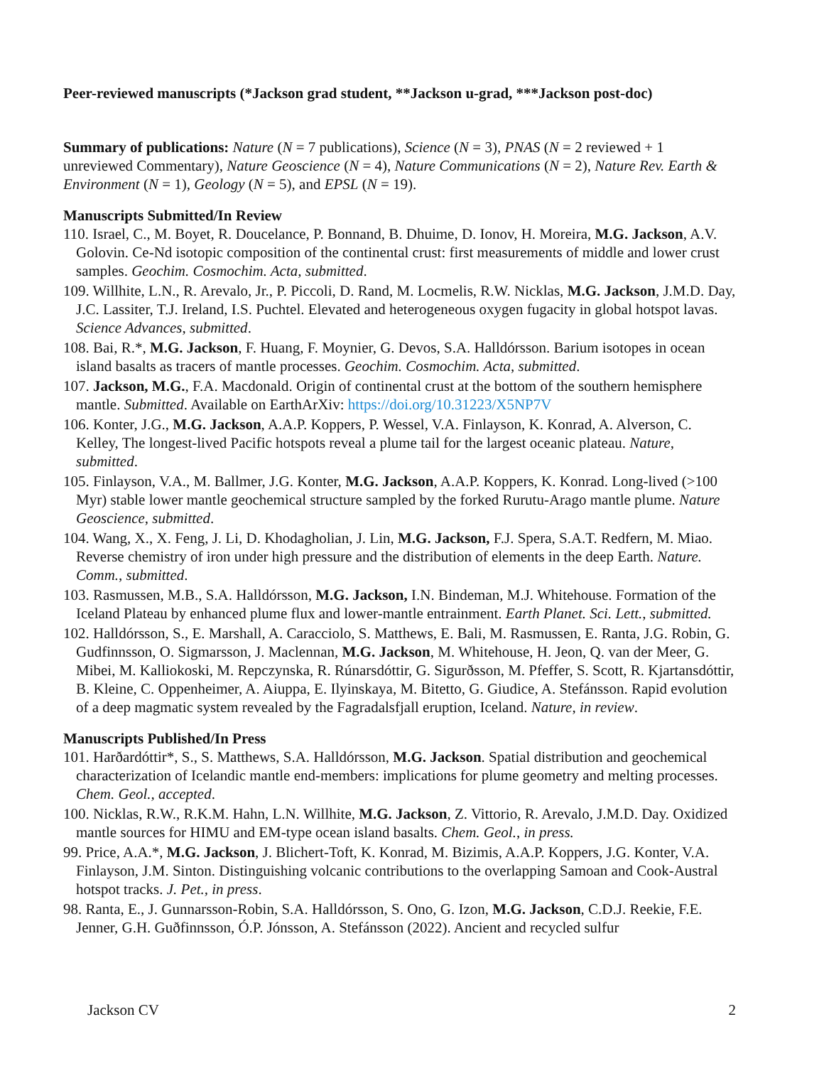Peer-reviewed manuscripts (*Jackson grad student, **Jackson u-grad, ***Jackson post-doc)
Summary of publications: Nature (N = 7 publications), Science (N = 3), PNAS (N = 2 reviewed + 1 unreviewed Commentary), Nature Geoscience (N = 4), Nature Communications (N = 2), Nature Rev. Earth & Environment (N = 1), Geology (N = 5), and EPSL (N = 19).
Manuscripts Submitted/In Review
110. Israel, C., M. Boyet, R. Doucelance, P. Bonnand, B. Dhuime, D. Ionov, H. Moreira, M.G. Jackson, A.V. Golovin. Ce-Nd isotopic composition of the continental crust: first measurements of middle and lower crust samples. Geochim. Cosmochim. Acta, submitted.
109. Willhite, L.N., R. Arevalo, Jr., P. Piccoli, D. Rand, M. Locmelis, R.W. Nicklas, M.G. Jackson, J.M.D. Day, J.C. Lassiter, T.J. Ireland, I.S. Puchtel. Elevated and heterogeneous oxygen fugacity in global hotspot lavas. Science Advances, submitted.
108. Bai, R.*, M.G. Jackson, F. Huang, F. Moynier, G. Devos, S.A. Halldórsson. Barium isotopes in ocean island basalts as tracers of mantle processes. Geochim. Cosmochim. Acta, submitted.
107. Jackson, M.G., F.A. Macdonald. Origin of continental crust at the bottom of the southern hemisphere mantle. Submitted. Available on EarthArXiv: https://doi.org/10.31223/X5NP7V
106. Konter, J.G., M.G. Jackson, A.A.P. Koppers, P. Wessel, V.A. Finlayson, K. Konrad, A. Alverson, C. Kelley, The longest-lived Pacific hotspots reveal a plume tail for the largest oceanic plateau. Nature, submitted.
105. Finlayson, V.A., M. Ballmer, J.G. Konter, M.G. Jackson, A.A.P. Koppers, K. Konrad. Long-lived (>100 Myr) stable lower mantle geochemical structure sampled by the forked Rurutu-Arago mantle plume. Nature Geoscience, submitted.
104. Wang, X., X. Feng, J. Li, D. Khodagholian, J. Lin, M.G. Jackson, F.J. Spera, S.A.T. Redfern, M. Miao. Reverse chemistry of iron under high pressure and the distribution of elements in the deep Earth. Nature. Comm., submitted.
103. Rasmussen, M.B., S.A. Halldórsson, M.G. Jackson, I.N. Bindeman, M.J. Whitehouse. Formation of the Iceland Plateau by enhanced plume flux and lower-mantle entrainment. Earth Planet. Sci. Lett., submitted.
102. Halldórsson, S., E. Marshall, A. Caracciolo, S. Matthews, E. Bali, M. Rasmussen, E. Ranta, J.G. Robin, G. Gudfinnsson, O. Sigmarsson, J. Maclennan, M.G. Jackson, M. Whitehouse, H. Jeon, Q. van der Meer, G. Mibei, M. Kalliokoski, M. Repczynska, R. Rúnarsdóttir, G. Sigurðsson, M. Pfeffer, S. Scott, R. Kjartansdóttir, B. Kleine, C. Oppenheimer, A. Aiuppa, E. Ilyinskaya, M. Bitetto, G. Giudice, A. Stefánsson. Rapid evolution of a deep magmatic system revealed by the Fagradalsfjall eruption, Iceland. Nature, in review.
Manuscripts Published/In Press
101. Harðardóttir*, S., S. Matthews, S.A. Halldórsson, M.G. Jackson. Spatial distribution and geochemical characterization of Icelandic mantle end-members: implications for plume geometry and melting processes. Chem. Geol., accepted.
100. Nicklas, R.W., R.K.M. Hahn, L.N. Willhite, M.G. Jackson, Z. Vittorio, R. Arevalo, J.M.D. Day. Oxidized mantle sources for HIMU and EM-type ocean island basalts. Chem. Geol., in press.
99. Price, A.A.*, M.G. Jackson, J. Blichert-Toft, K. Konrad, M. Bizimis, A.A.P. Koppers, J.G. Konter, V.A. Finlayson, J.M. Sinton. Distinguishing volcanic contributions to the overlapping Samoan and Cook-Austral hotspot tracks. J. Pet., in press.
98. Ranta, E., J. Gunnarsson-Robin, S.A. Halldórsson, S. Ono, G. Izon, M.G. Jackson, C.D.J. Reekie, F.E. Jenner, G.H. Guðfinnsson, Ó.P. Jónsson, A. Stefánsson (2022). Ancient and recycled sulfur
Jackson CV 2